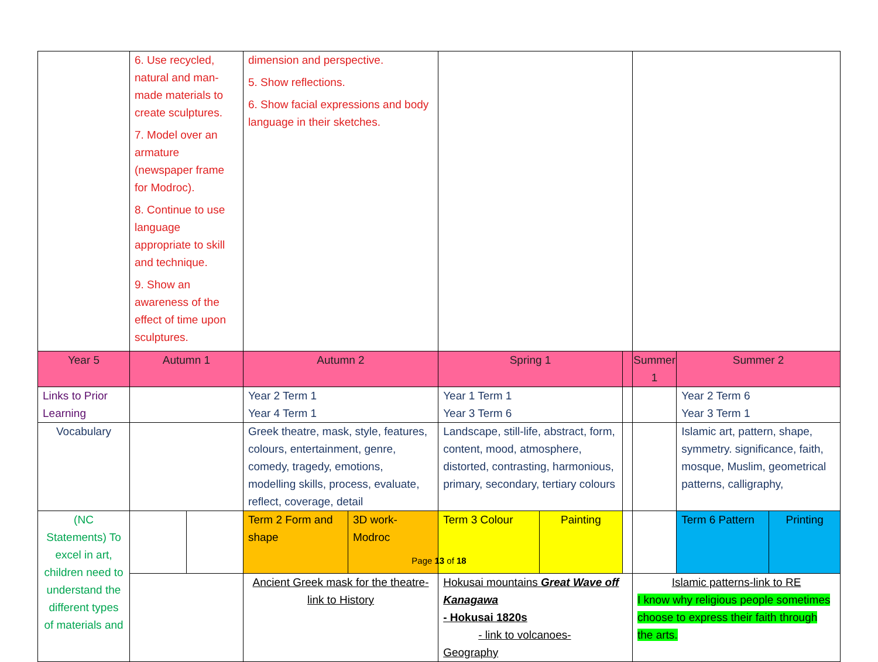| | 6. Use recycled, natural and man-made materials to create sculptures. 7. Model over an armature (newspaper frame for Modroc). 8. Continue to use language appropriate to skill and technique. 9. Show an awareness of the effect of time upon sculptures. | | dimension and perspective. 5. Show reflections. 6. Show facial expressions and body language in their sketches. | | | | | | | |
| Year 5 | Autumn 1 | | Autumn 2 | | Spring 1 | | | Summer 1 | Summer 2 | |
| Links to Prior Learning | | | Year 2 Term 1 Year 4 Term 1 | | Year 1 Term 1 Year 3 Term 6 | | | | Year 2 Term 6 Year 3 Term 1 | |
| Vocabulary | | | Greek theatre, mask, style, features, colours, entertainment, genre, comedy, tragedy, emotions, modelling skills, process, evaluate, reflect, coverage, detail | | Landscape, still-life, abstract, form, content, mood, atmosphere, distorted, contrasting, harmonious, primary, secondary, tertiary colours | | | | Islamic art, pattern, shape, symmetry. significance, faith, mosque, Muslim, geometrical patterns, calligraphy, | |
| (NC Statements) To excel in art, children need to understand the different types of materials and | | | Term 2 Form and shape | 3D work-Modroc | Term 3 Colour | Painting | | | Term 6 Pattern | Printing |
| | | | Ancient Greek mask for the theatre- link to History | | Hokusai mountains Great Wave off Kanagawa - Hokusai 1820s - link to volcanoes- Geography | | | Islamic patterns-link to RE I know why religious people sometimes choose to express their faith through the arts. | | |
Page 13 of 18